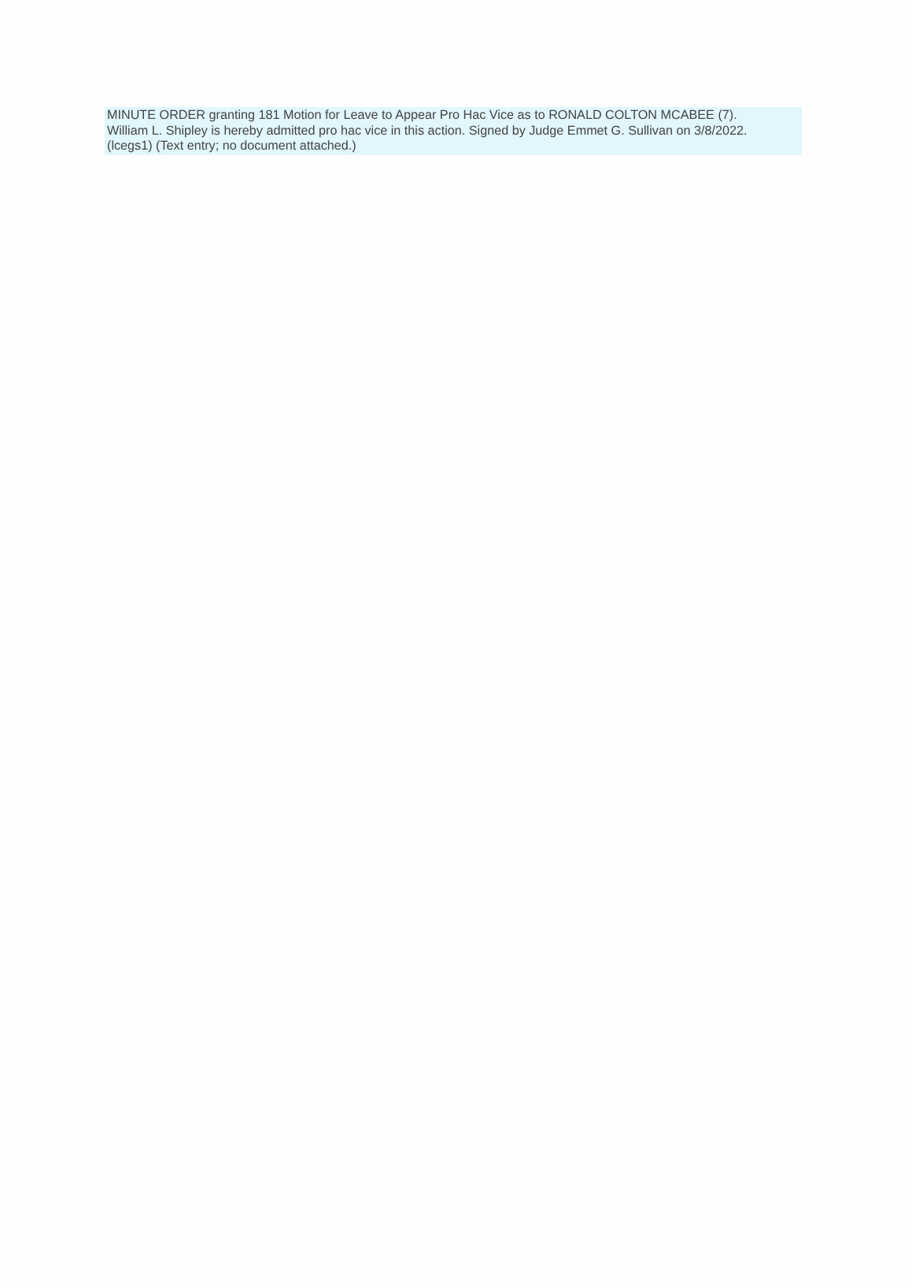MINUTE ORDER granting 181 Motion for Leave to Appear Pro Hac Vice as to RONALD COLTON MCABEE (7).
William L. Shipley is hereby admitted pro hac vice in this action. Signed by Judge Emmet G. Sullivan on 3/8/2022.
(lcegs1) (Text entry; no document attached.)